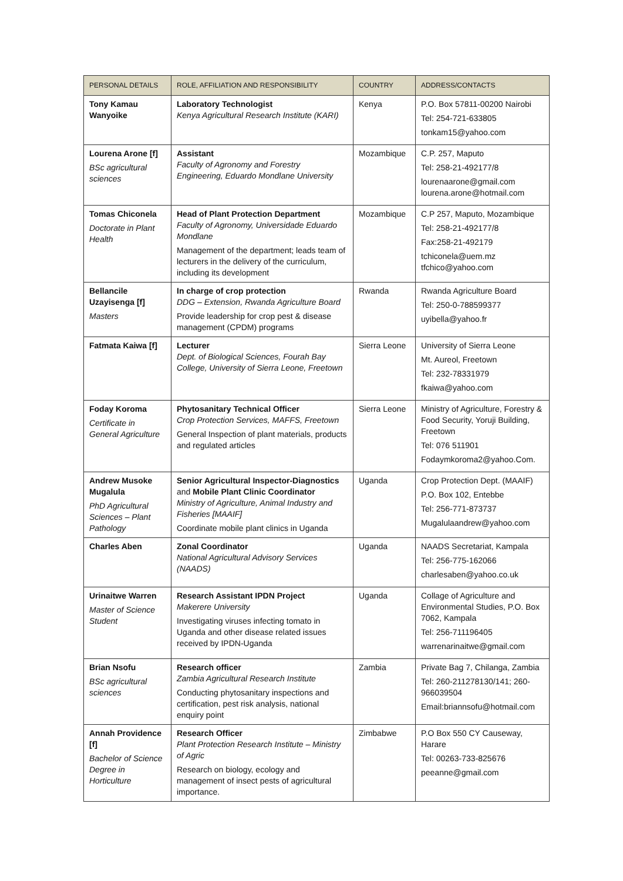| PERSONAL DETAILS | ROLE, AFFILIATION AND RESPONSIBILITY | COUNTRY | ADDRESS/CONTACTS |
| --- | --- | --- | --- |
| Tony Kamau Wanyoike | Laboratory Technologist Kenya Agricultural Research Institute (KARI) | Kenya | P.O. Box 57811-00200 Nairobi Tel: 254-721-633805 tonkam15@yahoo.com |
| Lourena Arone [f] BSc agricultural sciences | Assistant Faculty of Agronomy and Forestry Engineering, Eduardo Mondlane University | Mozambique | C.P. 257, Maputo Tel: 258-21-492177/8 lourenaarone@gmail.com lourena.arone@hotmail.com |
| Tomas Chiconela Doctorate in Plant Health | Head of Plant Protection Department Faculty of Agronomy, Universidade Eduardo Mondlane Management of the department; leads team of lecturers in the delivery of the curriculum, including its development | Mozambique | C.P 257, Maputo, Mozambique Tel: 258-21-492177/8 Fax:258-21-492179 tchiconela@uem.mz tfchico@yahoo.com |
| Bellancile Uzayisenga [f] Masters | In charge of crop protection DDG – Extension, Rwanda Agriculture Board Provide leadership for crop pest & disease management (CPDM) programs | Rwanda | Rwanda Agriculture Board Tel: 250-0-788599377 uyibella@yahoo.fr |
| Fatmata Kaiwa [f] | Lecturer Dept. of Biological Sciences, Fourah Bay College, University of Sierra Leone, Freetown | Sierra Leone | University of Sierra Leone Mt. Aureol, Freetown Tel: 232-78331979 fkaiwa@yahoo.com |
| Foday Koroma Certificate in General Agriculture | Phytosanitary Technical Officer Crop Protection Services, MAFFS, Freetown General Inspection of plant materials, products and regulated articles | Sierra Leone | Ministry of Agriculture, Forestry & Food Security, Yoruji Building, Freetown Tel: 076 511901 Fodaymkoroma2@yahoo.Com. |
| Andrew Musoke Mugalula PhD Agricultural Sciences – Plant Pathology | Senior Agricultural Inspector-Diagnostics and Mobile Plant Clinic Coordinator Ministry of Agriculture, Animal Industry and Fisheries [MAAIF] Coordinate mobile plant clinics in Uganda | Uganda | Crop Protection Dept. (MAAIF) P.O. Box 102, Entebbe Tel: 256-771-873737 Mugalulaandrew@yahoo.com |
| Charles Aben | Zonal Coordinator National Agricultural Advisory Services (NAADS) | Uganda | NAADS Secretariat, Kampala Tel: 256-775-162066 charlesaben@yahoo.co.uk |
| Urinaitwe Warren Master of Science Student | Research Assistant IPDN Project Makerere University Investigating viruses infecting tomato in Uganda and other disease related issues received by IPDN-Uganda | Uganda | Collage of Agriculture and Environmental Studies, P.O. Box 7062, Kampala Tel: 256-711196405 warrenarinaitwe@gmail.com |
| Brian Nsofu BSc agricultural sciences | Research officer Zambia Agricultural Research Institute Conducting phytosanitary inspections and certification, pest risk analysis, national enquiry point | Zambia | Private Bag 7, Chilanga, Zambia Tel: 260-211278130/141; 260-966039504 Email:briannsofu@hotmail.com |
| Annah Providence [f] Bachelor of Science Degree in Horticulture | Research Officer Plant Protection Research Institute – Ministry of Agric Research on biology, ecology and management of insect pests of agricultural importance. | Zimbabwe | P.O Box 550 CY Causeway, Harare Tel: 00263-733-825676 peeanne@gmail.com |